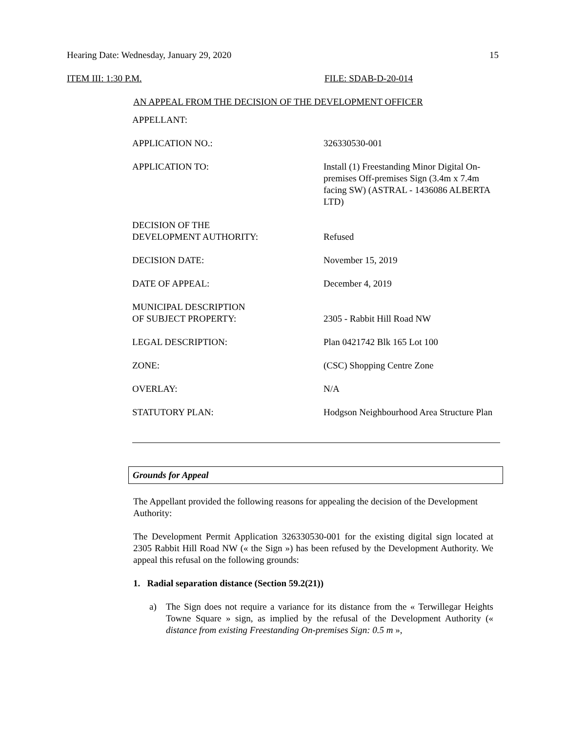Hearing Date: Wednesday, January 29, 2020 15
ITEM III: 1:30 P.M. FILE: SDAB-D-20-014
AN APPEAL FROM THE DECISION OF THE DEVELOPMENT OFFICER
| APPELLANT: | |
| APPLICATION NO.: | 326330530-001 |
| APPLICATION TO: | Install (1) Freestanding Minor Digital On-premises Off-premises Sign (3.4m x 7.4m facing SW) (ASTRAL - 1436086 ALBERTA LTD) |
| DECISION OF THE DEVELOPMENT AUTHORITY: | Refused |
| DECISION DATE: | November 15, 2019 |
| DATE OF APPEAL: | December 4, 2019 |
| MUNICIPAL DESCRIPTION OF SUBJECT PROPERTY: | 2305 - Rabbit Hill Road NW |
| LEGAL DESCRIPTION: | Plan 0421742 Blk 165 Lot 100 |
| ZONE: | (CSC) Shopping Centre Zone |
| OVERLAY: | N/A |
| STATUTORY PLAN: | Hodgson Neighbourhood Area Structure Plan |
Grounds for Appeal
The Appellant provided the following reasons for appealing the decision of the Development Authority:
The Development Permit Application 326330530-001 for the existing digital sign located at 2305 Rabbit Hill Road NW (« the Sign ») has been refused by the Development Authority. We appeal this refusal on the following grounds:
1. Radial separation distance (Section 59.2(21))
a) The Sign does not require a variance for its distance from the « Terwillegar Heights Towne Square » sign, as implied by the refusal of the Development Authority (« distance from existing Freestanding On-premises Sign: 0.5 m »,